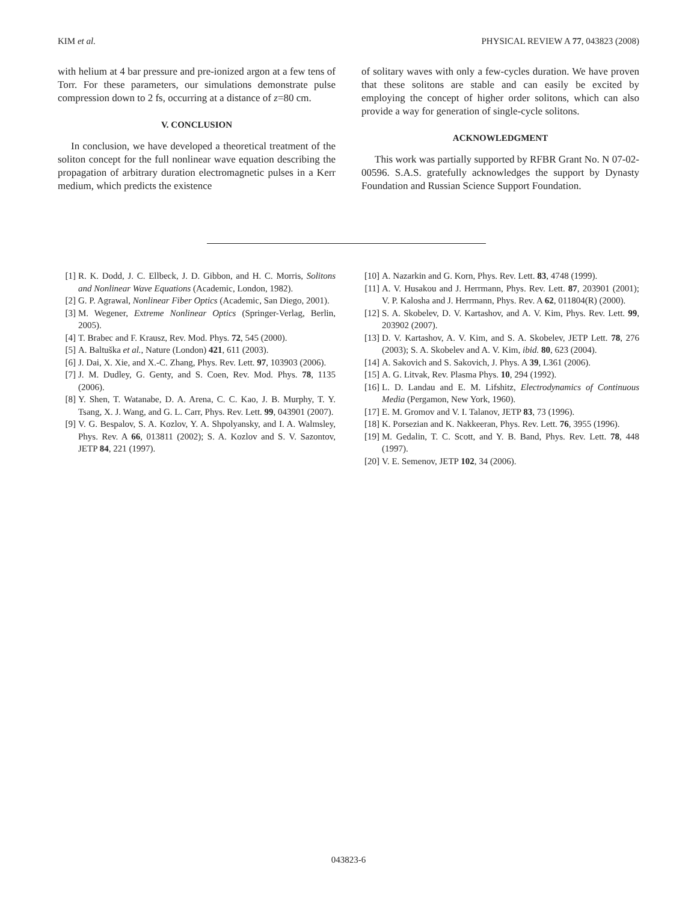KIM et al. PHYSICAL REVIEW A 77, 043823 (2008)
with helium at 4 bar pressure and pre-ionized argon at a few tens of Torr. For these parameters, our simulations demonstrate pulse compression down to 2 fs, occurring at a distance of z=80 cm.
V. CONCLUSION
In conclusion, we have developed a theoretical treatment of the soliton concept for the full nonlinear wave equation describing the propagation of arbitrary duration electromagnetic pulses in a Kerr medium, which predicts the existence
of solitary waves with only a few-cycles duration. We have proven that these solitons are stable and can easily be excited by employing the concept of higher order solitons, which can also provide a way for generation of single-cycle solitons.
ACKNOWLEDGMENT
This work was partially supported by RFBR Grant No. N 07-02-00596. S.A.S. gratefully acknowledges the support by Dynasty Foundation and Russian Science Support Foundation.
[1] R. K. Dodd, J. C. Ellbeck, J. D. Gibbon, and H. C. Morris, Solitons and Nonlinear Wave Equations (Academic, London, 1982).
[2] G. P. Agrawal, Nonlinear Fiber Optics (Academic, San Diego, 2001).
[3] M. Wegener, Extreme Nonlinear Optics (Springer-Verlag, Berlin, 2005).
[4] T. Brabec and F. Krausz, Rev. Mod. Phys. 72, 545 (2000).
[5] A. Baltuška et al., Nature (London) 421, 611 (2003).
[6] J. Dai, X. Xie, and X.-C. Zhang, Phys. Rev. Lett. 97, 103903 (2006).
[7] J. M. Dudley, G. Genty, and S. Coen, Rev. Mod. Phys. 78, 1135 (2006).
[8] Y. Shen, T. Watanabe, D. A. Arena, C. C. Kao, J. B. Murphy, T. Y. Tsang, X. J. Wang, and G. L. Carr, Phys. Rev. Lett. 99, 043901 (2007).
[9] V. G. Bespalov, S. A. Kozlov, Y. A. Shpolyansky, and I. A. Walmsley, Phys. Rev. A 66, 013811 (2002); S. A. Kozlov and S. V. Sazontov, JETP 84, 221 (1997).
[10] A. Nazarkin and G. Korn, Phys. Rev. Lett. 83, 4748 (1999).
[11] A. V. Husakou and J. Herrmann, Phys. Rev. Lett. 87, 203901 (2001); V. P. Kalosha and J. Herrmann, Phys. Rev. A 62, 011804(R) (2000).
[12] S. A. Skobelev, D. V. Kartashov, and A. V. Kim, Phys. Rev. Lett. 99, 203902 (2007).
[13] D. V. Kartashov, A. V. Kim, and S. A. Skobelev, JETP Lett. 78, 276 (2003); S. A. Skobelev and A. V. Kim, ibid. 80, 623 (2004).
[14] A. Sakovich and S. Sakovich, J. Phys. A 39, L361 (2006).
[15] A. G. Litvak, Rev. Plasma Phys. 10, 294 (1992).
[16] L. D. Landau and E. M. Lifshitz, Electrodynamics of Continuous Media (Pergamon, New York, 1960).
[17] E. M. Gromov and V. I. Talanov, JETP 83, 73 (1996).
[18] K. Porsezian and K. Nakkeeran, Phys. Rev. Lett. 76, 3955 (1996).
[19] M. Gedalin, T. C. Scott, and Y. B. Band, Phys. Rev. Lett. 78, 448 (1997).
[20] V. E. Semenov, JETP 102, 34 (2006).
043823-6